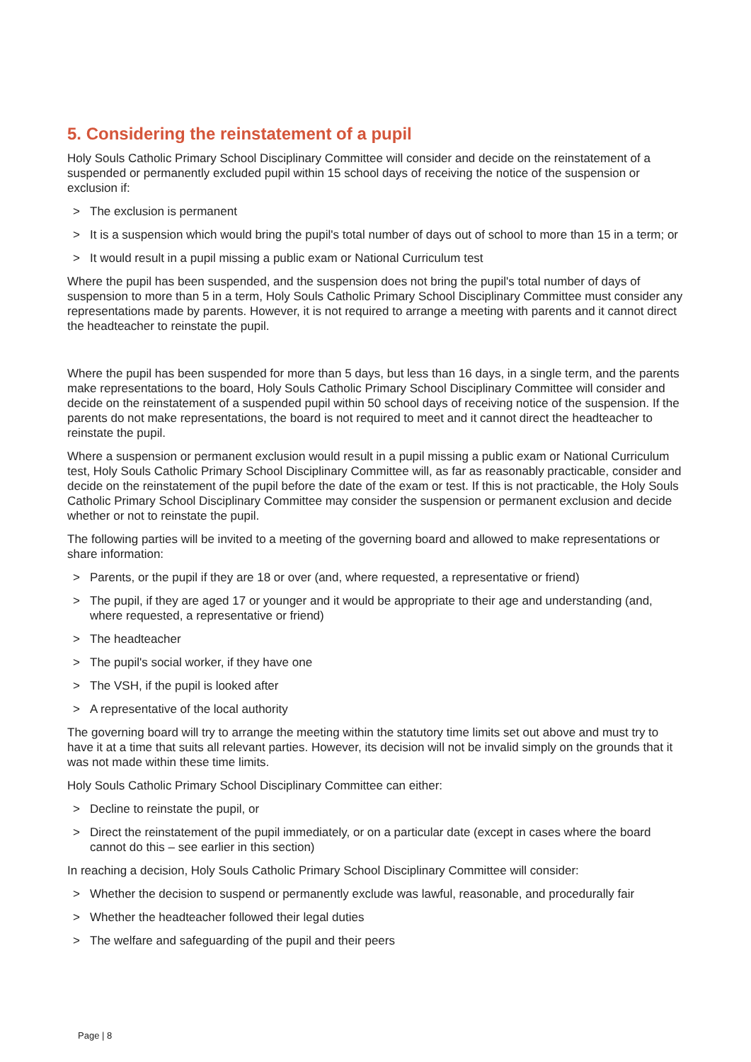5. Considering the reinstatement of a pupil
Holy Souls Catholic Primary School Disciplinary Committee will consider and decide on the reinstatement of a suspended or permanently excluded pupil within 15 school days of receiving the notice of the suspension or exclusion if:
> The exclusion is permanent
> It is a suspension which would bring the pupil's total number of days out of school to more than 15 in a term; or
> It would result in a pupil missing a public exam or National Curriculum test
Where the pupil has been suspended, and the suspension does not bring the pupil's total number of days of suspension to more than 5 in a term, Holy Souls Catholic Primary School Disciplinary Committee must consider any representations made by parents. However, it is not required to arrange a meeting with parents and it cannot direct the headteacher to reinstate the pupil.
Where the pupil has been suspended for more than 5 days, but less than 16 days, in a single term, and the parents make representations to the board, Holy Souls Catholic Primary School Disciplinary Committee will consider and decide on the reinstatement of a suspended pupil within 50 school days of receiving notice of the suspension. If the parents do not make representations, the board is not required to meet and it cannot direct the headteacher to reinstate the pupil.
Where a suspension or permanent exclusion would result in a pupil missing a public exam or National Curriculum test, Holy Souls Catholic Primary School Disciplinary Committee will, as far as reasonably practicable, consider and decide on the reinstatement of the pupil before the date of the exam or test. If this is not practicable, the Holy Souls Catholic Primary School Disciplinary Committee may consider the suspension or permanent exclusion and decide whether or not to reinstate the pupil.
The following parties will be invited to a meeting of the governing board and allowed to make representations or share information:
> Parents, or the pupil if they are 18 or over (and, where requested, a representative or friend)
> The pupil, if they are aged 17 or younger and it would be appropriate to their age and understanding (and, where requested, a representative or friend)
> The headteacher
> The pupil's social worker, if they have one
> The VSH, if the pupil is looked after
> A representative of the local authority
The governing board will try to arrange the meeting within the statutory time limits set out above and must try to have it at a time that suits all relevant parties. However, its decision will not be invalid simply on the grounds that it was not made within these time limits.
Holy Souls Catholic Primary School Disciplinary Committee can either:
> Decline to reinstate the pupil, or
> Direct the reinstatement of the pupil immediately, or on a particular date (except in cases where the board cannot do this – see earlier in this section)
In reaching a decision, Holy Souls Catholic Primary School Disciplinary Committee will consider:
> Whether the decision to suspend or permanently exclude was lawful, reasonable, and procedurally fair
> Whether the headteacher followed their legal duties
> The welfare and safeguarding of the pupil and their peers
Page | 8